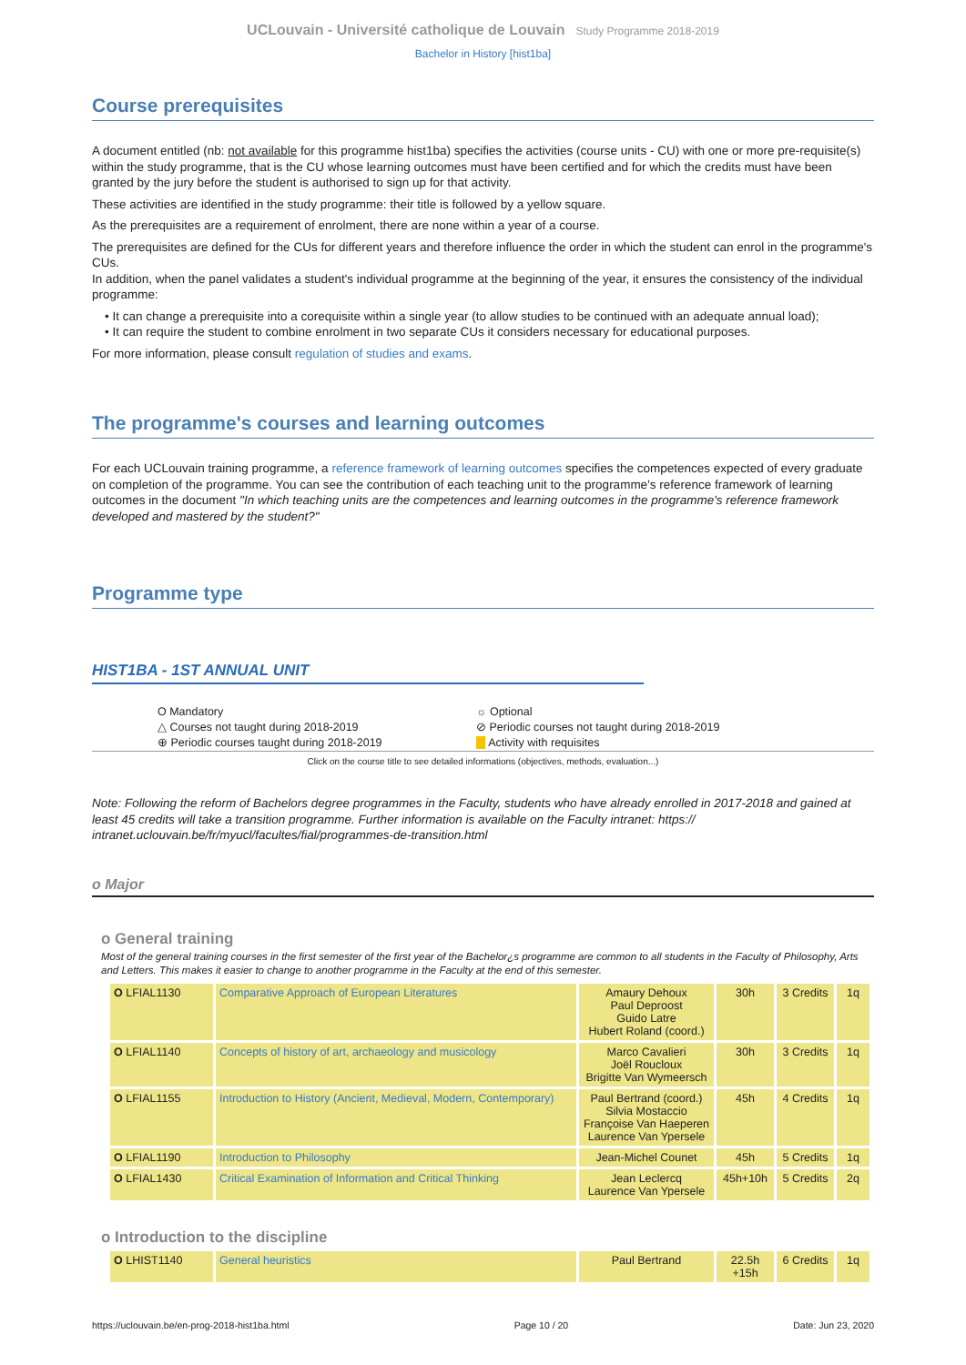UCLouvain - Université catholique de Louvain Study Programme 2018-2019
Bachelor in History [hist1ba]
Course prerequisites
A document entitled (nb: not available for this programme hist1ba) specifies the activities (course units - CU) with one or more pre-requisite(s) within the study programme, that is the CU whose learning outcomes must have been certified and for which the credits must have been granted by the jury before the student is authorised to sign up for that activity.
These activities are identified in the study programme: their title is followed by a yellow square.
As the prerequisites are a requirement of enrolment, there are none within a year of a course.
The prerequisites are defined for the CUs for different years and therefore influence the order in which the student can enrol in the programme's CUs.
In addition, when the panel validates a student's individual programme at the beginning of the year, it ensures the consistency of the individual programme:
• It can change a prerequisite into a corequisite within a single year (to allow studies to be continued with an adequate annual load);
• It can require the student to combine enrolment in two separate CUs it considers necessary for educational purposes.
For more information, please consult regulation of studies and exams.
The programme's courses and learning outcomes
For each UCLouvain training programme, a reference framework of learning outcomes specifies the competences expected of every graduate on completion of the programme. You can see the contribution of each teaching unit to the programme's reference framework of learning outcomes in the document "In which teaching units are the competences and learning outcomes in the programme's reference framework developed and mastered by the student?"
Programme type
HIST1BA - 1ST ANNUAL UNIT
O Mandatory
☼ Optional
△ Courses not taught during 2018-2019
⊘ Periodic courses not taught during 2018-2019
⊕ Periodic courses taught during 2018-2019
Activity with requisites
Click on the course title to see detailed informations (objectives, methods, evaluation...)
Note: Following the reform of Bachelors degree programmes in the Faculty, students who have already enrolled in 2017-2018 and gained at least 45 credits will take a transition programme. Further information is available on the Faculty intranet: https:// intranet.uclouvain.be/fr/myucl/facultes/fial/programmes-de-transition.html
o Major
o General training
Most of the general training courses in the first semester of the first year of the Bachelor¿s programme are common to all students in the Faculty of Philosophy, Arts and Letters. This makes it easier to change to another programme in the Faculty at the end of this semester.
| O LFIAL1130 | Comparative Approach of European Literatures | Amaury Dehoux Paul Deproost Guido Latre Hubert Roland (coord.) | 30h | 3 Credits | 1q |
| O LFIAL1140 | Concepts of history of art, archaeology and musicology | Marco Cavalieri Joël Roucloux Brigitte Van Wymeersch | 30h | 3 Credits | 1q |
| O LFIAL1155 | Introduction to History (Ancient, Medieval, Modern, Contemporary) | Paul Bertrand (coord.) Silvia Mostaccio Françoise Van Haeperen Laurence Van Ypersele | 45h | 4 Credits | 1q |
| O LFIAL1190 | Introduction to Philosophy | Jean-Michel Counet | 45h | 5 Credits | 1q |
| O LFIAL1430 | Critical Examination of Information and Critical Thinking | Jean Leclercq Laurence Van Ypersele | 45h+10h | 5 Credits | 2q |
o Introduction to the discipline
| O LHIST1140 | General heuristics | Paul Bertrand | 22.5h +15h | 6 Credits | 1q |
https://uclouvain.be/en-prog-2018-hist1ba.html Page 10 / 20 Date: Jun 23, 2020